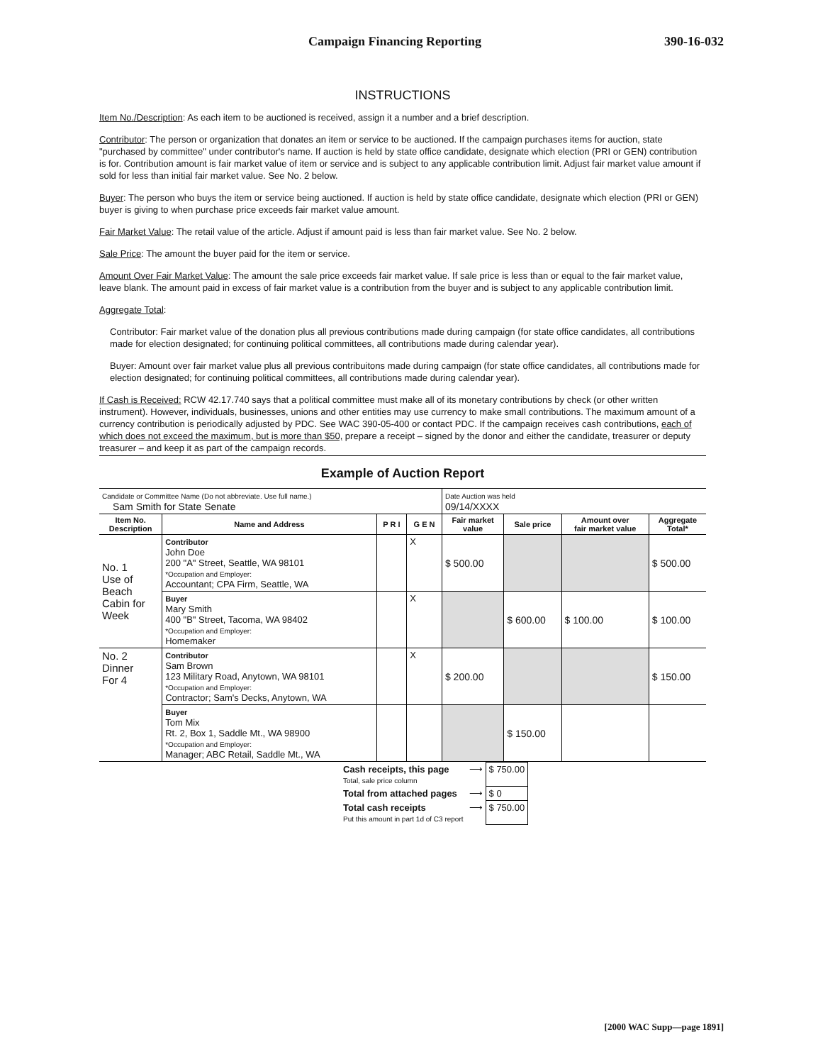Campaign Financing Reporting 390-16-032
INSTRUCTIONS
Item No./Description: As each item to be auctioned is received, assign it a number and a brief description.
Contributor: The person or organization that donates an item or service to be auctioned. If the campaign purchases items for auction, state "purchased by committee" under contributor's name. If auction is held by state office candidate, designate which election (PRI or GEN) contribution is for. Contribution amount is fair market value of item or service and is subject to any applicable contribution limit. Adjust fair market value amount if sold for less than initial fair market value. See No. 2 below.
Buyer: The person who buys the item or service being auctioned. If auction is held by state office candidate, designate which election (PRI or GEN) buyer is giving to when purchase price exceeds fair market value amount.
Fair Market Value: The retail value of the article. Adjust if amount paid is less than fair market value. See No. 2 below.
Sale Price: The amount the buyer paid for the item or service.
Amount Over Fair Market Value: The amount the sale price exceeds fair market value. If sale price is less than or equal to the fair market value, leave blank. The amount paid in excess of fair market value is a contribution from the buyer and is subject to any applicable contribution limit.
Aggregate Total:
Contributor: Fair market value of the donation plus all previous contributions made during campaign (for state office candidates, all contributions made for election designated; for continuing political committees, all contributions made during calendar year).
Buyer: Amount over fair market value plus all previous contribuitons made during campaign (for state office candidates, all contributions made for election designated; for continuing political committees, all contributions made during calendar year).
If Cash is Received: RCW 42.17.740 says that a political committee must make all of its monetary contributions by check (or other written instrument). However, individuals, businesses, unions and other entities may use currency to make small contributions. The maximum amount of a currency contribution is periodically adjusted by PDC. See WAC 390-05-400 or contact PDC. If the campaign receives cash contributions, each of which does not exceed the maximum, but is more than $50, prepare a receipt – signed by the donor and either the candidate, treasurer or deputy treasurer – and keep it as part of the campaign records.
Example of Auction Report
| Candidate or Committee Name (Do not abbreviate. Use full name.) Sam Smith for State Senate | | | | Date Auction was held 09/14/XXXX | | | |
| Item No. Description | Name and Address | P R I | G E N | Fair market value | Sale price | Amount over fair market value | Aggregate Total* |
| No. 1 Use of Beach Cabin for Week | Contributor John Doe 200 "A" Street, Seattle, WA 98101 *Occupation and Employer: Accountant; CPA Firm, Seattle, WA | | X | $ 500.00 | | | $ 500.00 |
| | Buyer Mary Smith 400 "B" Street, Tacoma, WA 98402 *Occupation and Employer: Homemaker | | X | | $ 600.00 | $ 100.00 | $ 100.00 |
| No. 2 Dinner For 4 | Contributor Sam Brown 123 Military Road, Anytown, WA 98101 *Occupation and Employer: Contractor; Sam's Decks, Anytown, WA | | X | $ 200.00 | | | $ 150.00 |
| | Buyer Tom Mix Rt. 2, Box 1, Saddle Mt., WA 98900 *Occupation and Employer: Manager; ABC Retail, Saddle Mt., WA | | | | $ 150.00 | | |
| Cash receipts, this page Total, sale price column | ⟶ | $ 750.00 |
| Total from attached pages | ⟶ | $ 0 |
| Total cash receipts Put this amount in part 1d of C3 report | ⟶ | $ 750.00 |
[2000 WAC Supp—page 1891]